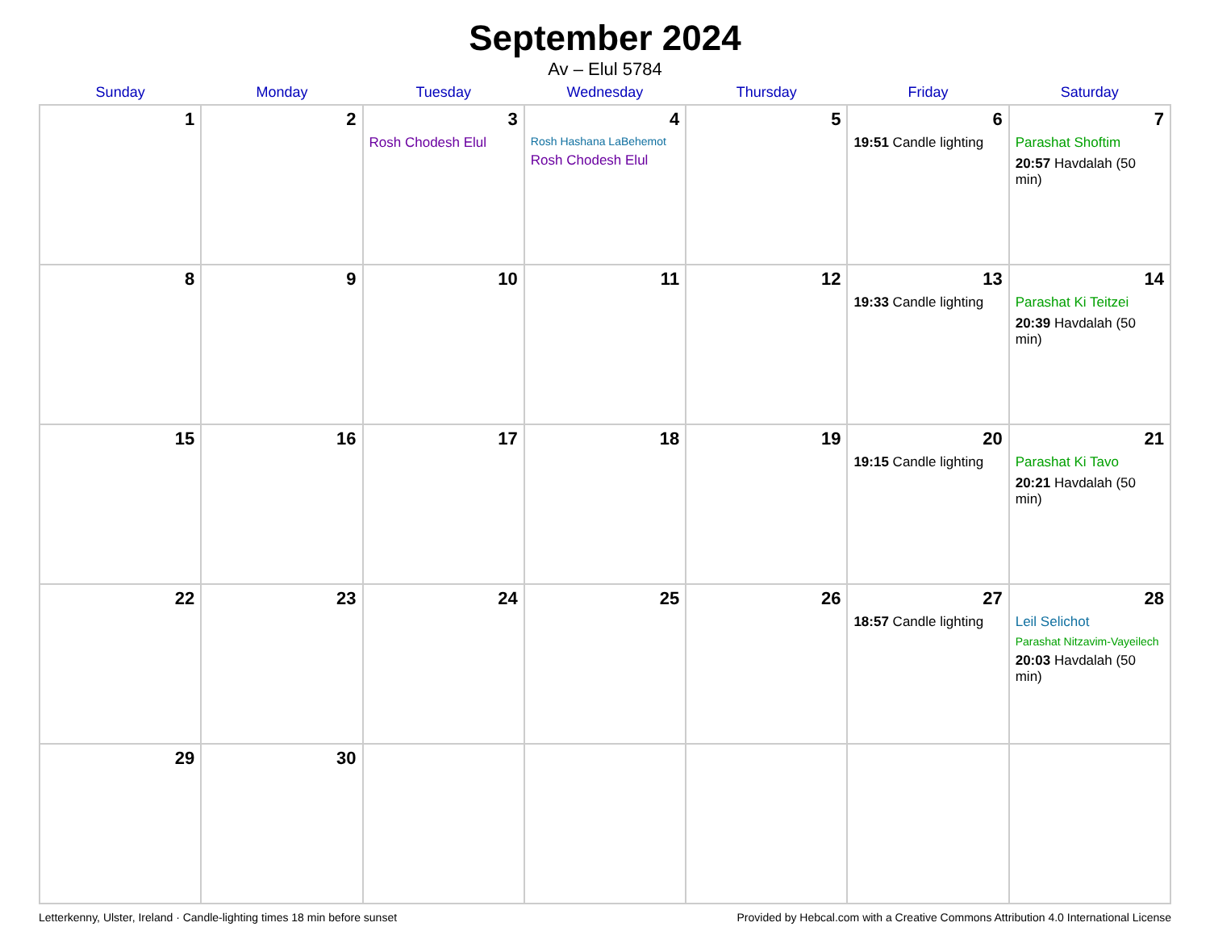September 2024
Av – Elul 5784
| Sunday | Monday | Tuesday | Wednesday | Thursday | Friday | Saturday |
| --- | --- | --- | --- | --- | --- | --- |
| 1 | 2 | 3 Rosh Chodesh Elul | 4 Rosh Hashana LaBehemot Rosh Chodesh Elul | 5 | 6 19:51 Candle lighting | 7 Parashat Shoftim 20:57 Havdalah (50 min) |
| 8 | 9 | 10 | 11 | 12 | 13 19:33 Candle lighting | 14 Parashat Ki Teitzei 20:39 Havdalah (50 min) |
| 15 | 16 | 17 | 18 | 19 | 20 19:15 Candle lighting | 21 Parashat Ki Tavo 20:21 Havdalah (50 min) |
| 22 | 23 | 24 | 25 | 26 | 27 18:57 Candle lighting | 28 Leil Selichot Parashat Nitzavim-Vayeilech 20:03 Havdalah (50 min) |
| 29 | 30 | | | | | |
Letterkenny, Ulster, Ireland · Candle-lighting times 18 min before sunset Provided by Hebcal.com with a Creative Commons Attribution 4.0 International License